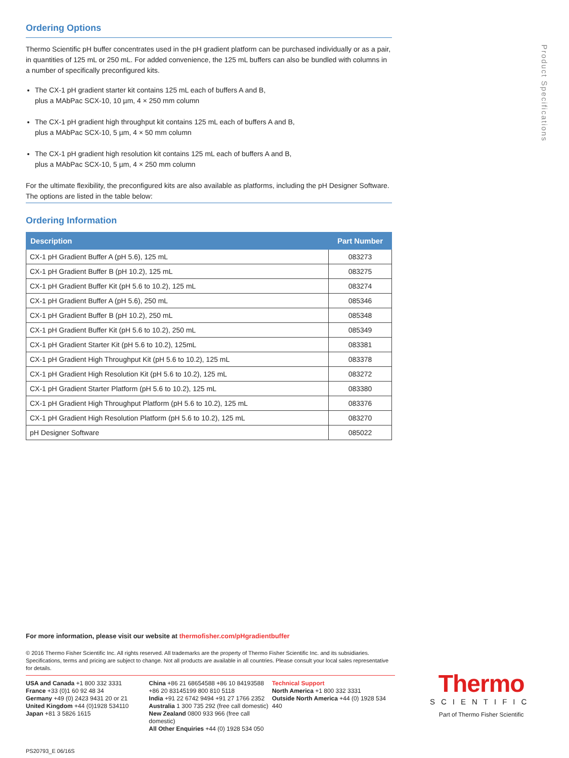Ordering Options
Thermo Scientific pH buffer concentrates used in the pH gradient platform can be purchased individually or as a pair, in quantities of 125 mL or 250 mL. For added convenience, the 125 mL buffers can also be bundled with columns in a number of specifically preconfigured kits.
The CX-1 pH gradient starter kit contains 125 mL each of buffers A and B,
plus a MAbPac SCX-10, 10 µm, 4 × 250 mm column
The CX-1 pH gradient high throughput kit contains 125 mL each of buffers A and B,
plus a MAbPac SCX-10, 5 µm, 4 × 50 mm column
The CX-1 pH gradient high resolution kit contains 125 mL each of buffers A and B,
plus a MAbPac SCX-10, 5 µm, 4 × 250 mm column
For the ultimate flexibility, the preconfigured kits are also available as platforms, including the pH Designer Software. The options are listed in the table below:
Ordering Information
| Description | Part Number |
| --- | --- |
| CX-1 pH Gradient Buffer A (pH 5.6), 125 mL | 083273 |
| CX-1 pH Gradient Buffer B (pH 10.2), 125 mL | 083275 |
| CX-1 pH Gradient Buffer Kit (pH 5.6 to 10.2), 125 mL | 083274 |
| CX-1 pH Gradient Buffer A (pH 5.6), 250 mL | 085346 |
| CX-1 pH Gradient Buffer B (pH 10.2), 250 mL | 085348 |
| CX-1 pH Gradient Buffer Kit (pH 5.6 to 10.2), 250 mL | 085349 |
| CX-1 pH Gradient Starter Kit (pH 5.6 to 10.2), 125mL | 083381 |
| CX-1 pH Gradient High Throughput Kit (pH 5.6 to 10.2), 125 mL | 083378 |
| CX-1 pH Gradient High Resolution Kit (pH 5.6 to 10.2), 125 mL | 083272 |
| CX-1 pH Gradient Starter Platform (pH 5.6 to 10.2), 125 mL | 083380 |
| CX-1 pH Gradient High Throughput Platform (pH 5.6 to 10.2), 125 mL | 083376 |
| CX-1 pH Gradient High Resolution Platform (pH 5.6 to 10.2), 125 mL | 083270 |
| pH Designer Software | 085022 |
Product Specifications
For more information, please visit our website at thermofisher.com/pHgradientbuffer
© 2016 Thermo Fisher Scientific Inc. All rights reserved. All trademarks are the property of Thermo Fisher Scientific Inc. and its subsidiaries. Specifications, terms and pricing are subject to change. Not all products are available in all countries. Please consult your local sales representative for details.
USA and Canada +1 800 332 3331
France +33 (0)1 60 92 48 34
Germany +49 (0) 2423 9431 20 or 21
United Kingdom +44 (0)1928 534110
Japan +81 3 5826 1615
China +86 21 68654588 +86 10 84193588
+86 20 83145199 800 810 5118
India +91 22 6742 9494 +91 27 1766 2352
Australia 1 300 735 292 (free call domestic)
New Zealand 0800 933 966 (free call domestic)
All Other Enquiries +44 (0) 1928 534 050
Technical Support
North America +1 800 332 3331
Outside North America +44 (0) 1928 534 440
PS20793_E 06/16S
Thermo
SCIENTIFIC
Part of Thermo Fisher Scientific